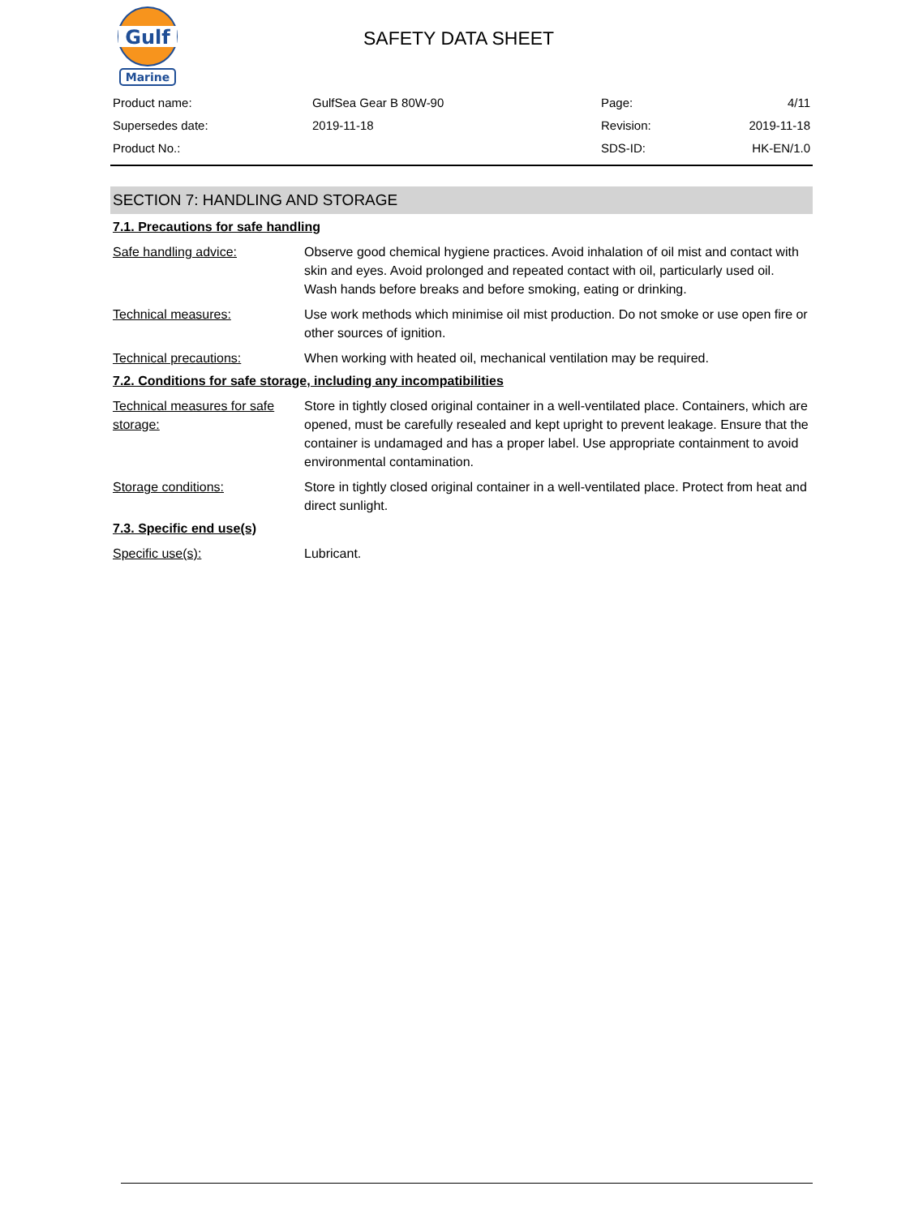Gulf
Marine
SAFETY DATA SHEET
| Product name: | GulfSea Gear B 80W-90 | Page: | 4/11 |
| Supersedes date: | 2019-11-18 | Revision: | 2019-11-18 |
| Product No.: | | SDS-ID: | HK-EN/1.0 |
SECTION 7: HANDLING AND STORAGE
7.1. Precautions for safe handling
| Safe handling advice: | Observe good chemical hygiene practices. Avoid inhalation of oil mist and contact with skin and eyes. Avoid prolonged and repeated contact with oil, particularly used oil. Wash hands before breaks and before smoking, eating or drinking. |
| Technical measures: | Use work methods which minimise oil mist production. Do not smoke or use open fire or other sources of ignition. |
| Technical precautions: | When working with heated oil, mechanical ventilation may be required. |
7.2. Conditions for safe storage, including any incompatibilities
| Technical measures for safe storage: | Store in tightly closed original container in a well-ventilated place. Containers, which are opened, must be carefully resealed and kept upright to prevent leakage. Ensure that the container is undamaged and has a proper label. Use appropriate containment to avoid environmental contamination. |
| Storage conditions: | Store in tightly closed original container in a well-ventilated place. Protect from heat and direct sunlight. |
7.3. Specific end use(s)
| Specific use(s): | Lubricant. |